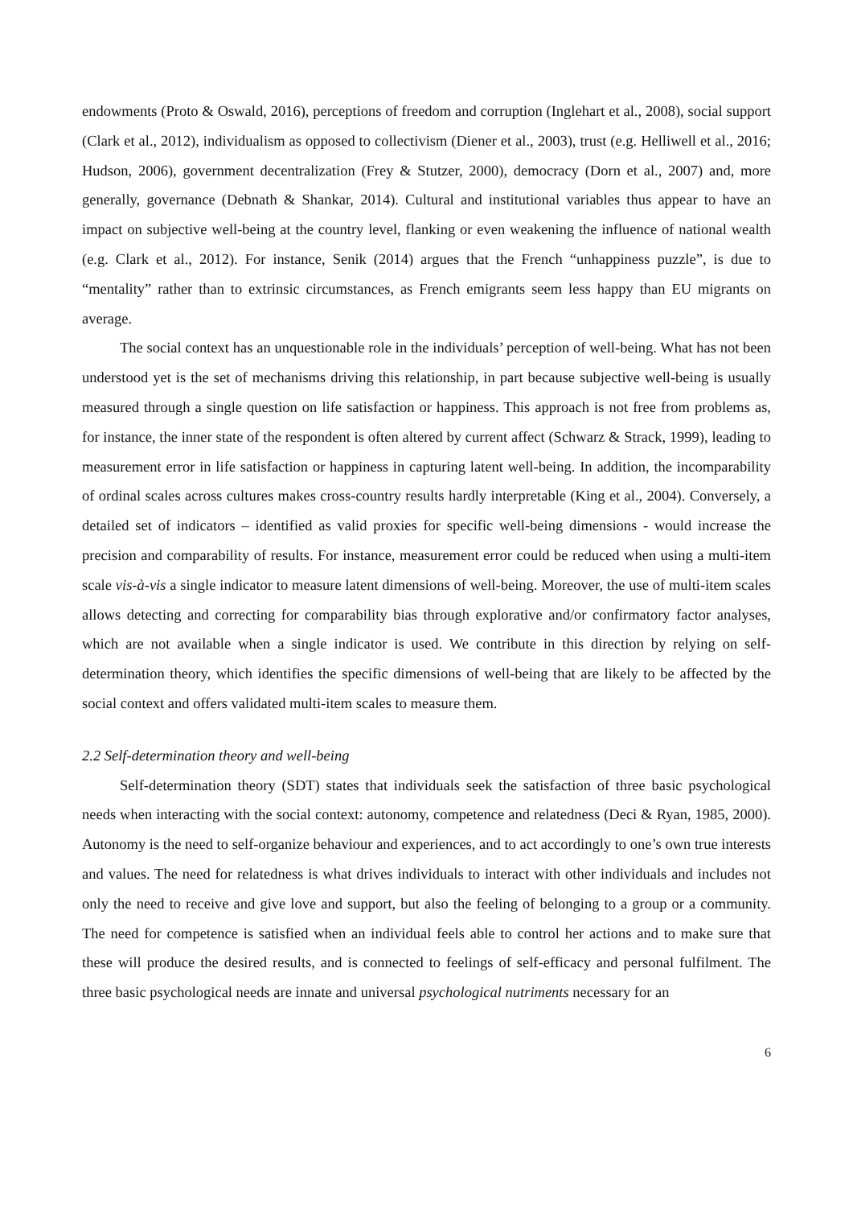endowments (Proto & Oswald, 2016), perceptions of freedom and corruption (Inglehart et al., 2008), social support (Clark et al., 2012), individualism as opposed to collectivism (Diener et al., 2003), trust (e.g. Helliwell et al., 2016; Hudson, 2006), government decentralization (Frey & Stutzer, 2000), democracy (Dorn et al., 2007) and, more generally, governance (Debnath & Shankar, 2014). Cultural and institutional variables thus appear to have an impact on subjective well-being at the country level, flanking or even weakening the influence of national wealth (e.g. Clark et al., 2012). For instance, Senik (2014) argues that the French “unhappiness puzzle”, is due to “mentality” rather than to extrinsic circumstances, as French emigrants seem less happy than EU migrants on average.
The social context has an unquestionable role in the individuals’ perception of well-being. What has not been understood yet is the set of mechanisms driving this relationship, in part because subjective well-being is usually measured through a single question on life satisfaction or happiness. This approach is not free from problems as, for instance, the inner state of the respondent is often altered by current affect (Schwarz & Strack, 1999), leading to measurement error in life satisfaction or happiness in capturing latent well-being. In addition, the incomparability of ordinal scales across cultures makes cross-country results hardly interpretable (King et al., 2004). Conversely, a detailed set of indicators – identified as valid proxies for specific well-being dimensions - would increase the precision and comparability of results. For instance, measurement error could be reduced when using a multi-item scale vis-à-vis a single indicator to measure latent dimensions of well-being. Moreover, the use of multi-item scales allows detecting and correcting for comparability bias through explorative and/or confirmatory factor analyses, which are not available when a single indicator is used. We contribute in this direction by relying on self-determination theory, which identifies the specific dimensions of well-being that are likely to be affected by the social context and offers validated multi-item scales to measure them.
2.2 Self-determination theory and well-being
Self-determination theory (SDT) states that individuals seek the satisfaction of three basic psychological needs when interacting with the social context: autonomy, competence and relatedness (Deci & Ryan, 1985, 2000). Autonomy is the need to self-organize behaviour and experiences, and to act accordingly to one’s own true interests and values. The need for relatedness is what drives individuals to interact with other individuals and includes not only the need to receive and give love and support, but also the feeling of belonging to a group or a community. The need for competence is satisfied when an individual feels able to control her actions and to make sure that these will produce the desired results, and is connected to feelings of self-efficacy and personal fulfilment. The three basic psychological needs are innate and universal psychological nutriments necessary for an
6